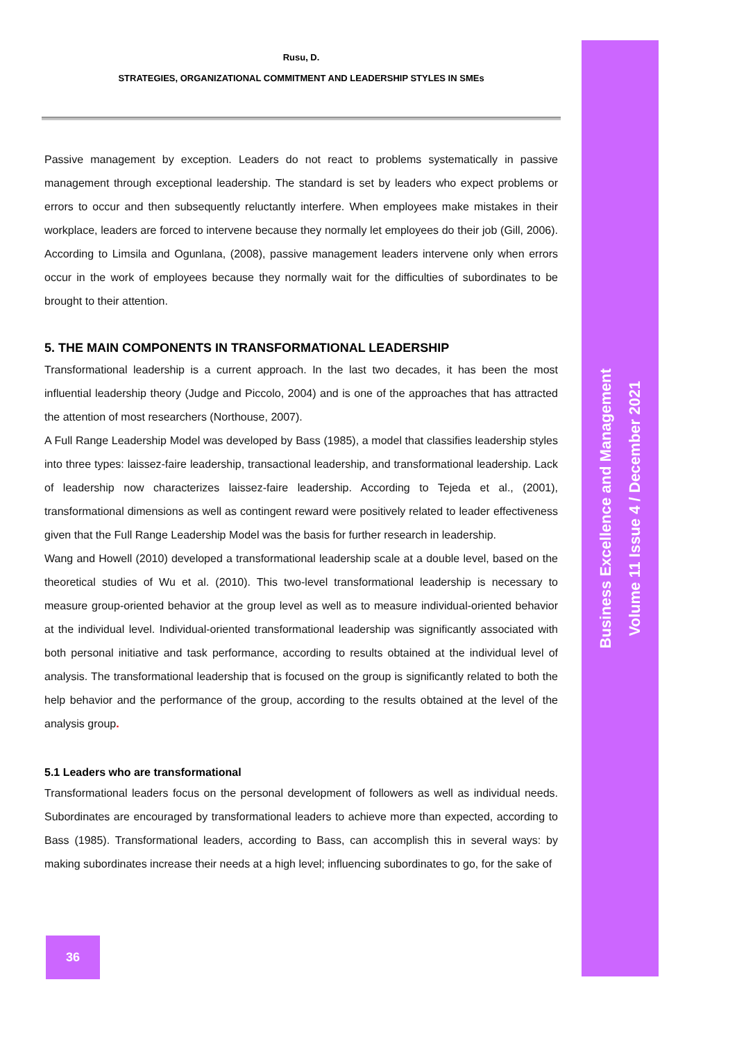Rusu, D.
STRATEGIES, ORGANIZATIONAL COMMITMENT AND LEADERSHIP STYLES IN SMEs
Passive management by exception. Leaders do not react to problems systematically in passive management through exceptional leadership. The standard is set by leaders who expect problems or errors to occur and then subsequently reluctantly interfere. When employees make mistakes in their workplace, leaders are forced to intervene because they normally let employees do their job (Gill, 2006). According to Limsila and Ogunlana, (2008), passive management leaders intervene only when errors occur in the work of employees because they normally wait for the difficulties of subordinates to be brought to their attention.
5. THE MAIN COMPONENTS IN TRANSFORMATIONAL LEADERSHIP
Transformational leadership is a current approach. In the last two decades, it has been the most influential leadership theory (Judge and Piccolo, 2004) and is one of the approaches that has attracted the attention of most researchers (Northouse, 2007).
A Full Range Leadership Model was developed by Bass (1985), a model that classifies leadership styles into three types: laissez-faire leadership, transactional leadership, and transformational leadership. Lack of leadership now characterizes laissez-faire leadership. According to Tejeda et al., (2001), transformational dimensions as well as contingent reward were positively related to leader effectiveness given that the Full Range Leadership Model was the basis for further research in leadership.
Wang and Howell (2010) developed a transformational leadership scale at a double level, based on the theoretical studies of Wu et al. (2010). This two-level transformational leadership is necessary to measure group-oriented behavior at the group level as well as to measure individual-oriented behavior at the individual level. Individual-oriented transformational leadership was significantly associated with both personal initiative and task performance, according to results obtained at the individual level of analysis. The transformational leadership that is focused on the group is significantly related to both the help behavior and the performance of the group, according to the results obtained at the level of the analysis group.
5.1 Leaders who are transformational
Transformational leaders focus on the personal development of followers as well as individual needs. Subordinates are encouraged by transformational leaders to achieve more than expected, according to Bass (1985). Transformational leaders, according to Bass, can accomplish this in several ways: by making subordinates increase their needs at a high level; influencing subordinates to go, for the sake of
Business Excellence and Management
Volume 11 Issue 4 / December 2021
36